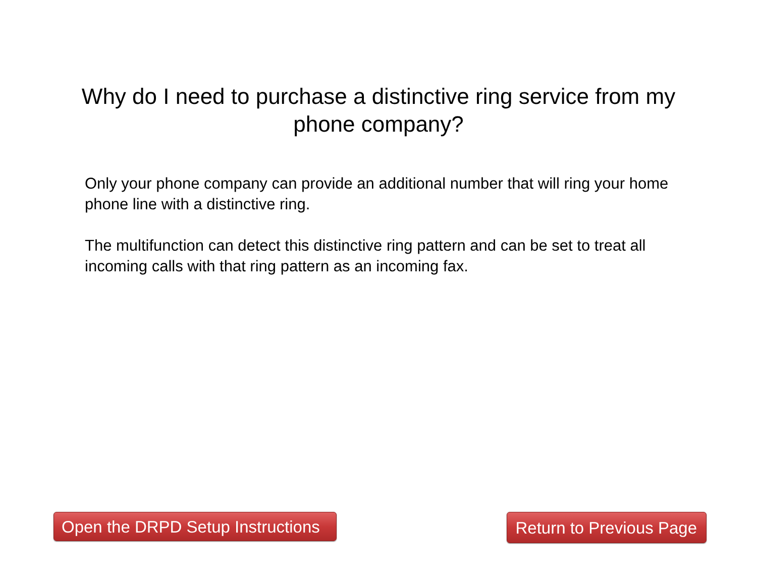Why do I need to purchase a distinctive ring service from my phone company?
Only your phone company can provide an additional number that will ring your home phone line with a distinctive ring.
The multifunction can detect this distinctive ring pattern and can be set to treat all incoming calls with that ring pattern as an incoming fax.
Open the DRPD Setup Instructions
Return to Previous Page